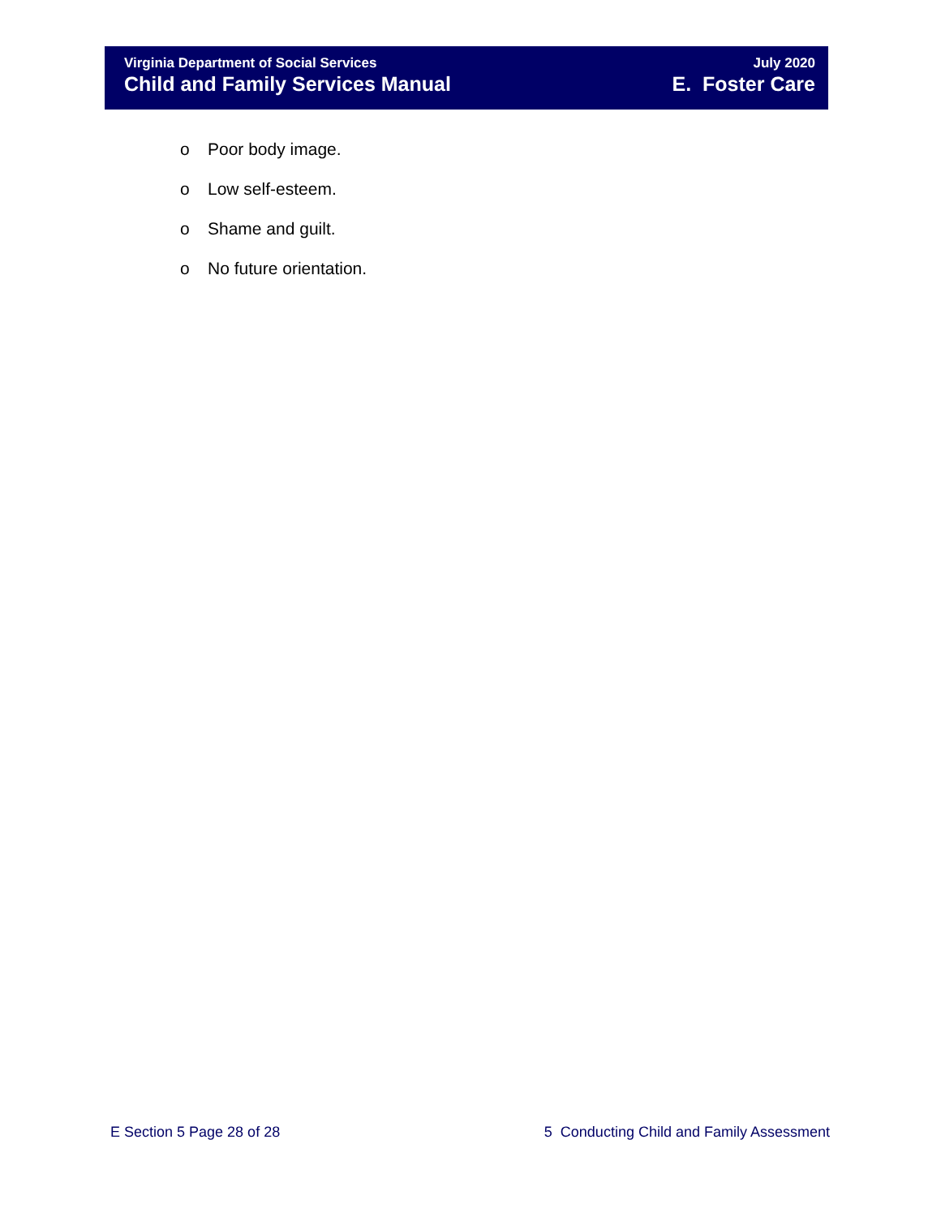Virginia Department of Social Services
Child and Family Services Manual
July 2020
E. Foster Care
o Poor body image.
o Low self-esteem.
o Shame and guilt.
o No future orientation.
E Section 5 Page 28 of 28 5 Conducting Child and Family Assessment